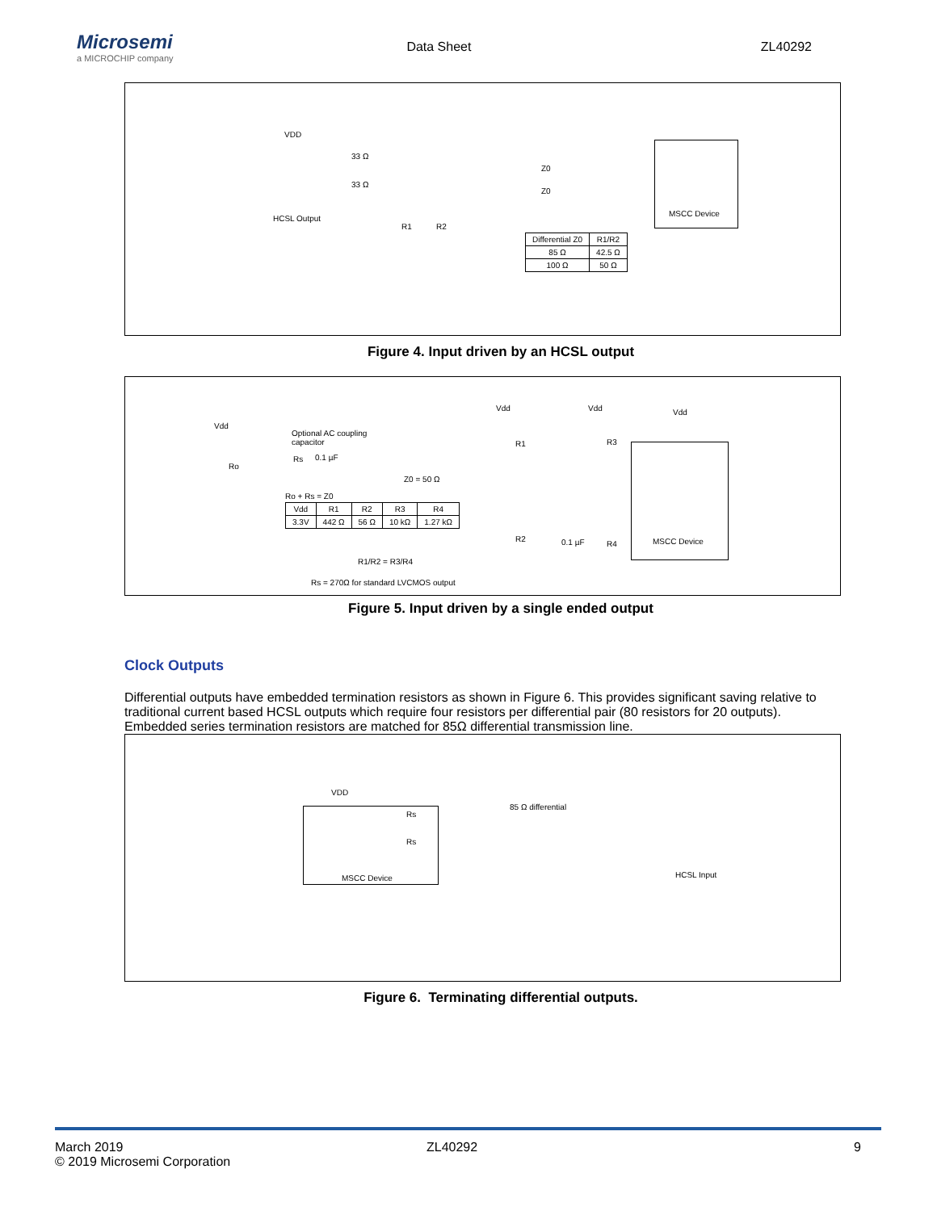Microsemi
a MICROCHIP company
Data Sheet ZL40292
VDD
33 Ω
33 Ω
Z0
Z0
HCSL Output
R1 R2
MSCC Device
| Differential Z0 | R1/R2 |
| 85 Ω | 42.5 Ω |
| 100 Ω | 50 Ω |
Figure 4. Input driven by an HCSL output
Vdd
Optional AC coupling
capacitor
Rs 0.1 µF
Ro
Z0 = 50 Ω
Ro + Rs = Z0
Vdd Vdd Vdd
R1 R3
R2 0.1 µF R4
MSCC Device
| Vdd | R1 | R2 | R3 | R4 |
| 3.3V | 442 Ω | 56 Ω | 10 kΩ | 1.27 kΩ |
R1/R2 = R3/R4
Rs = 270Ω for standard LVCMOS output
Figure 5. Input driven by a single ended output
Clock Outputs
Differential outputs have embedded termination resistors as shown in Figure 6. This provides significant saving relative to traditional current based HCSL outputs which require four resistors per differential pair (80 resistors for 20 outputs).
Embedded series termination resistors are matched for 85Ω differential transmission line.
VDD
MSCC Device Rs
Rs
85 Ω differential
HCSL Input
Figure 6. Terminating differential outputs.
March 2019
© 2019 Microsemi Corporation
ZL40292 9